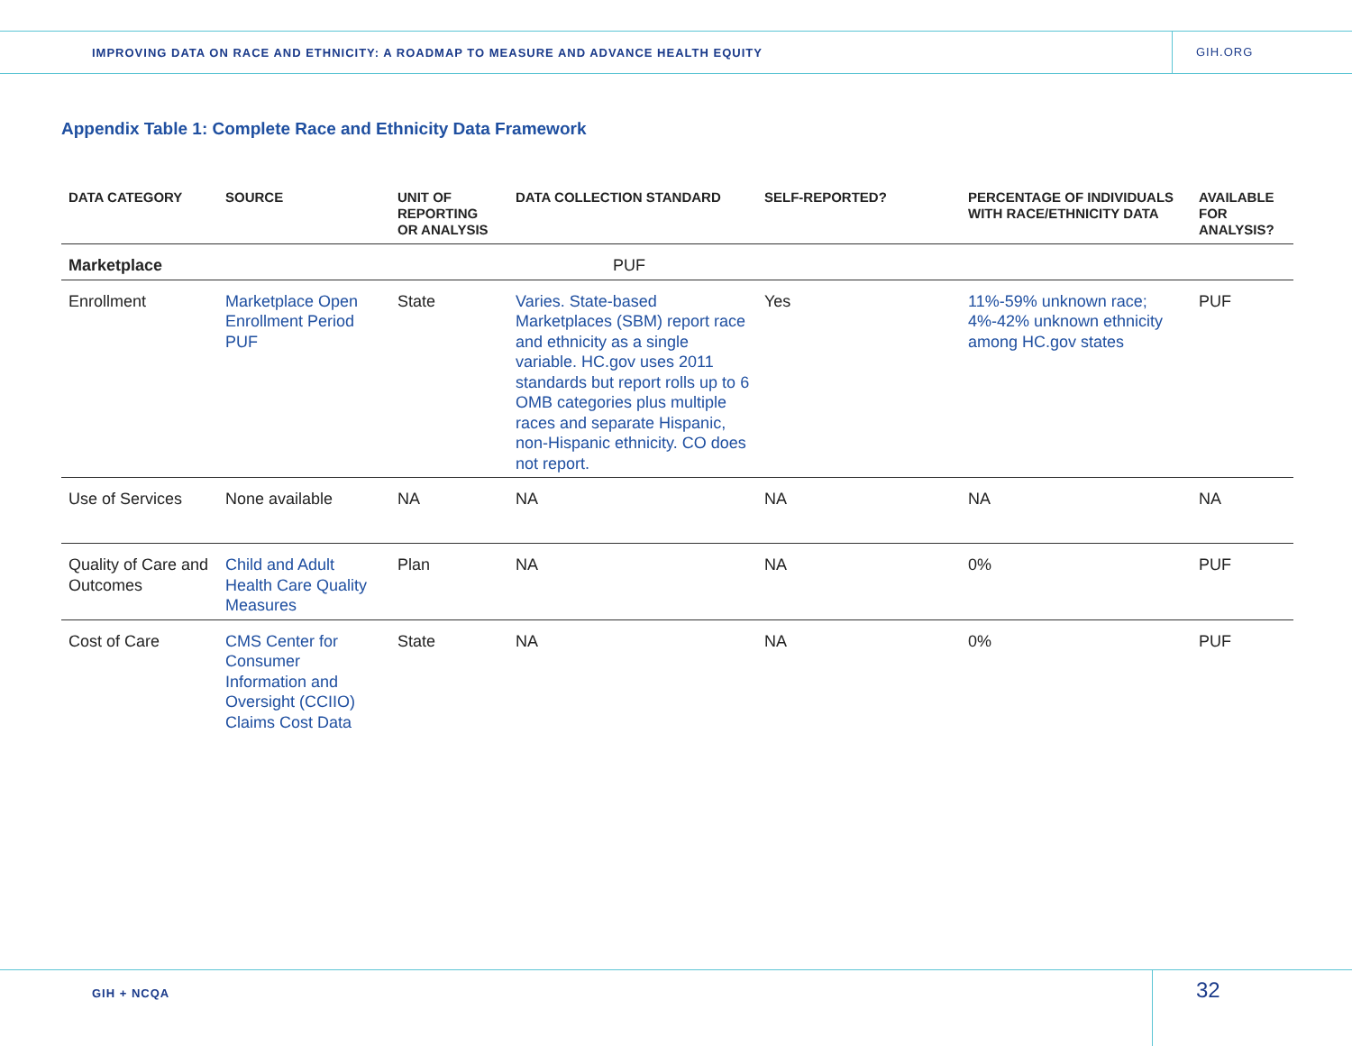IMPROVING DATA ON RACE AND ETHNICITY: A ROADMAP TO MEASURE AND ADVANCE HEALTH EQUITY
GIH.ORG
Appendix Table 1: Complete Race and Ethnicity Data Framework
| DATA CATEGORY | SOURCE | UNIT OF REPORTING OR ANALYSIS | DATA COLLECTION STANDARD | SELF-REPORTED? | PERCENTAGE OF INDIVIDUALS WITH RACE/ETHNICITY DATA | AVAILABLE FOR ANALYSIS? |
| --- | --- | --- | --- | --- | --- | --- |
| Marketplace | | | PUF | | | |
| Enrollment | Marketplace Open Enrollment Period PUF | State | Varies. State-based Marketplaces (SBM) report race and ethnicity as a single variable. HC.gov uses 2011 standards but report rolls up to 6 OMB categories plus multiple races and separate Hispanic, non-Hispanic ethnicity. CO does not report. | Yes | 11%-59% unknown race; 4%-42% unknown ethnicity among HC.gov states | PUF |
| Use of Services | None available | NA | NA | NA | NA | NA |
| Quality of Care and Outcomes | Child and Adult Health Care Quality Measures | Plan | NA | NA | 0% | PUF |
| Cost of Care | CMS Center for Consumer Information and Oversight (CCIIO) Claims Cost Data | State | NA | NA | 0% | PUF |
GIH + NCQA
32